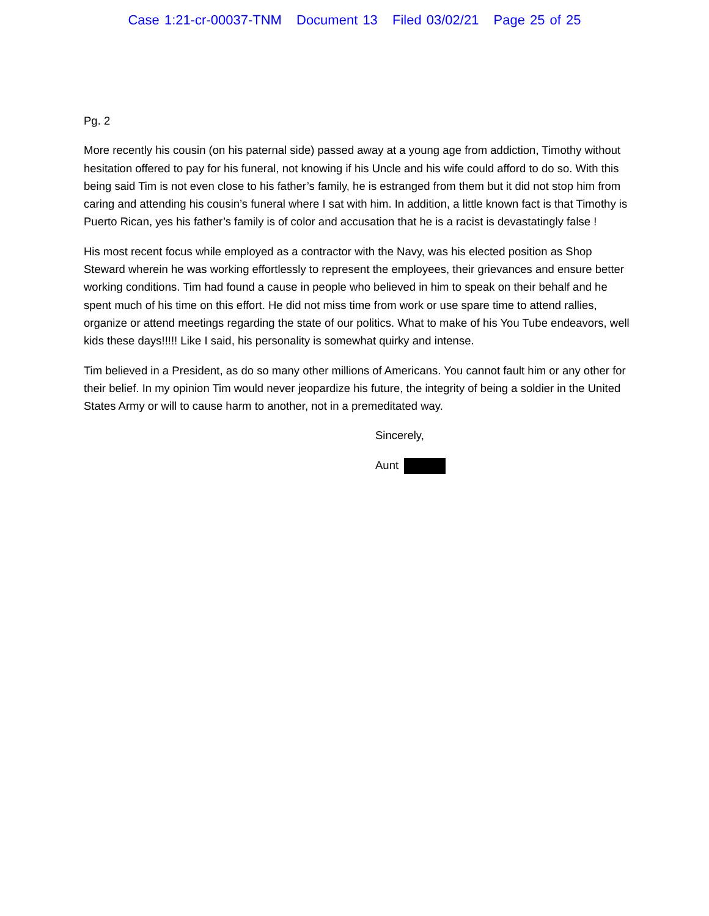Case 1:21-cr-00037-TNM Document 13 Filed 03/02/21 Page 25 of 25
Pg. 2
More recently his cousin (on his paternal side) passed away at a young age from addiction, Timothy without hesitation offered to pay for his funeral, not knowing if his Uncle and his wife could afford to do so. With this being said Tim is not even close to his father’s family, he is estranged from them but it did not stop him from caring and attending his cousin’s funeral where I sat with him. In addition, a little known fact is that Timothy is Puerto Rican, yes his father’s family is of color and accusation that he is a racist is devastatingly false !
His most recent focus while employed as a contractor with the Navy, was his elected position as Shop Steward wherein he was working effortlessly to represent the employees, their grievances and ensure better working conditions. Tim had found a cause in people who believed in him to speak on their behalf and he spent much of his time on this effort. He did not miss time from work or use spare time to attend rallies, organize or attend meetings regarding the state of our politics. What to make of his You Tube endeavors, well kids these days!!!!! Like I said, his personality is somewhat quirky and intense.
Tim believed in a President, as do so many other millions of Americans. You cannot fault him or any other for their belief. In my opinion Tim would never jeopardize his future, the integrity of being a soldier in the United States Army or will to cause harm to another, not in a premeditated way.
Sincerely,
Aunt